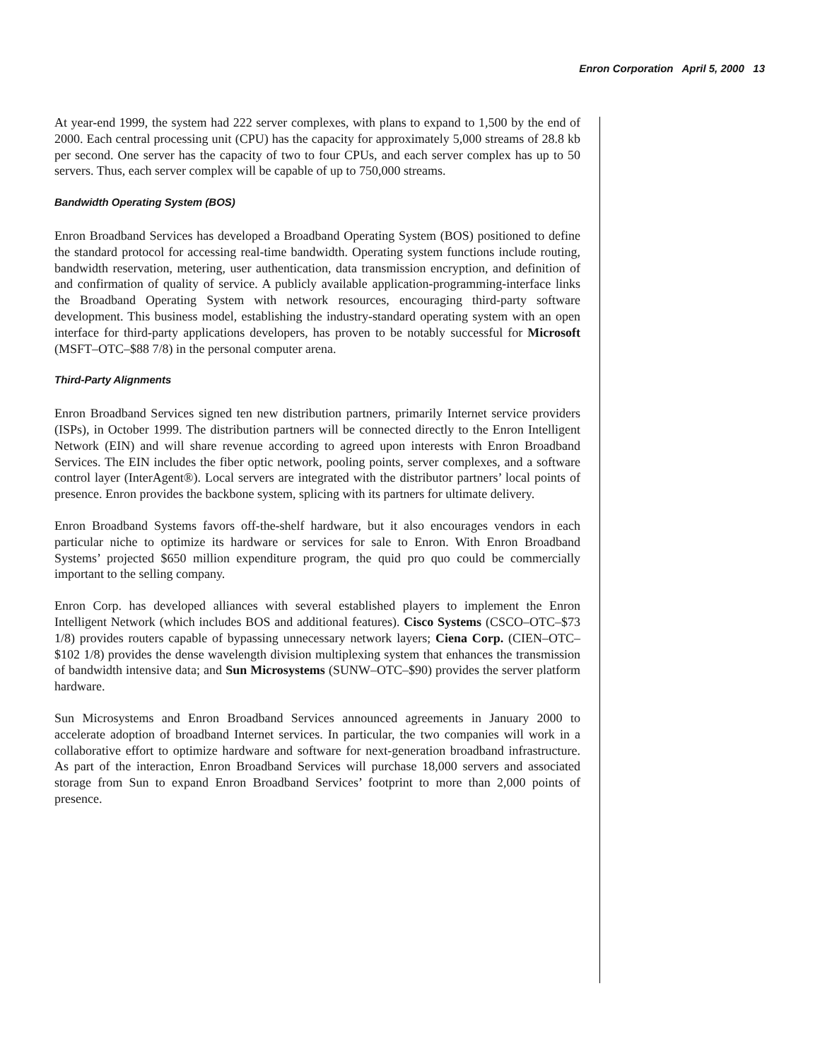Enron Corporation April 5, 2000 13
At year-end 1999, the system had 222 server complexes, with plans to expand to 1,500 by the end of 2000. Each central processing unit (CPU) has the capacity for approximately 5,000 streams of 28.8 kb per second. One server has the capacity of two to four CPUs, and each server complex has up to 50 servers. Thus, each server complex will be capable of up to 750,000 streams.
Bandwidth Operating System (BOS)
Enron Broadband Services has developed a Broadband Operating System (BOS) positioned to define the standard protocol for accessing real-time bandwidth. Operating system functions include routing, bandwidth reservation, metering, user authentication, data transmission encryption, and definition of and confirmation of quality of service. A publicly available application-programming-interface links the Broadband Operating System with network resources, encouraging third-party software development. This business model, establishing the industry-standard operating system with an open interface for third-party applications developers, has proven to be notably successful for Microsoft (MSFT–OTC–$88 7/8) in the personal computer arena.
Third-Party Alignments
Enron Broadband Services signed ten new distribution partners, primarily Internet service providers (ISPs), in October 1999. The distribution partners will be connected directly to the Enron Intelligent Network (EIN) and will share revenue according to agreed upon interests with Enron Broadband Services. The EIN includes the fiber optic network, pooling points, server complexes, and a software control layer (InterAgent®). Local servers are integrated with the distributor partners’ local points of presence. Enron provides the backbone system, splicing with its partners for ultimate delivery.
Enron Broadband Systems favors off-the-shelf hardware, but it also encourages vendors in each particular niche to optimize its hardware or services for sale to Enron. With Enron Broadband Systems’ projected $650 million expenditure program, the quid pro quo could be commercially important to the selling company.
Enron Corp. has developed alliances with several established players to implement the Enron Intelligent Network (which includes BOS and additional features). Cisco Systems (CSCO–OTC–$73 1/8) provides routers capable of bypassing unnecessary network layers; Ciena Corp. (CIEN–OTC–$102 1/8) provides the dense wavelength division multiplexing system that enhances the transmission of bandwidth intensive data; and Sun Microsystems (SUNW–OTC–$90) provides the server platform hardware.
Sun Microsystems and Enron Broadband Services announced agreements in January 2000 to accelerate adoption of broadband Internet services. In particular, the two companies will work in a collaborative effort to optimize hardware and software for next-generation broadband infrastructure. As part of the interaction, Enron Broadband Services will purchase 18,000 servers and associated storage from Sun to expand Enron Broadband Services’ footprint to more than 2,000 points of presence.